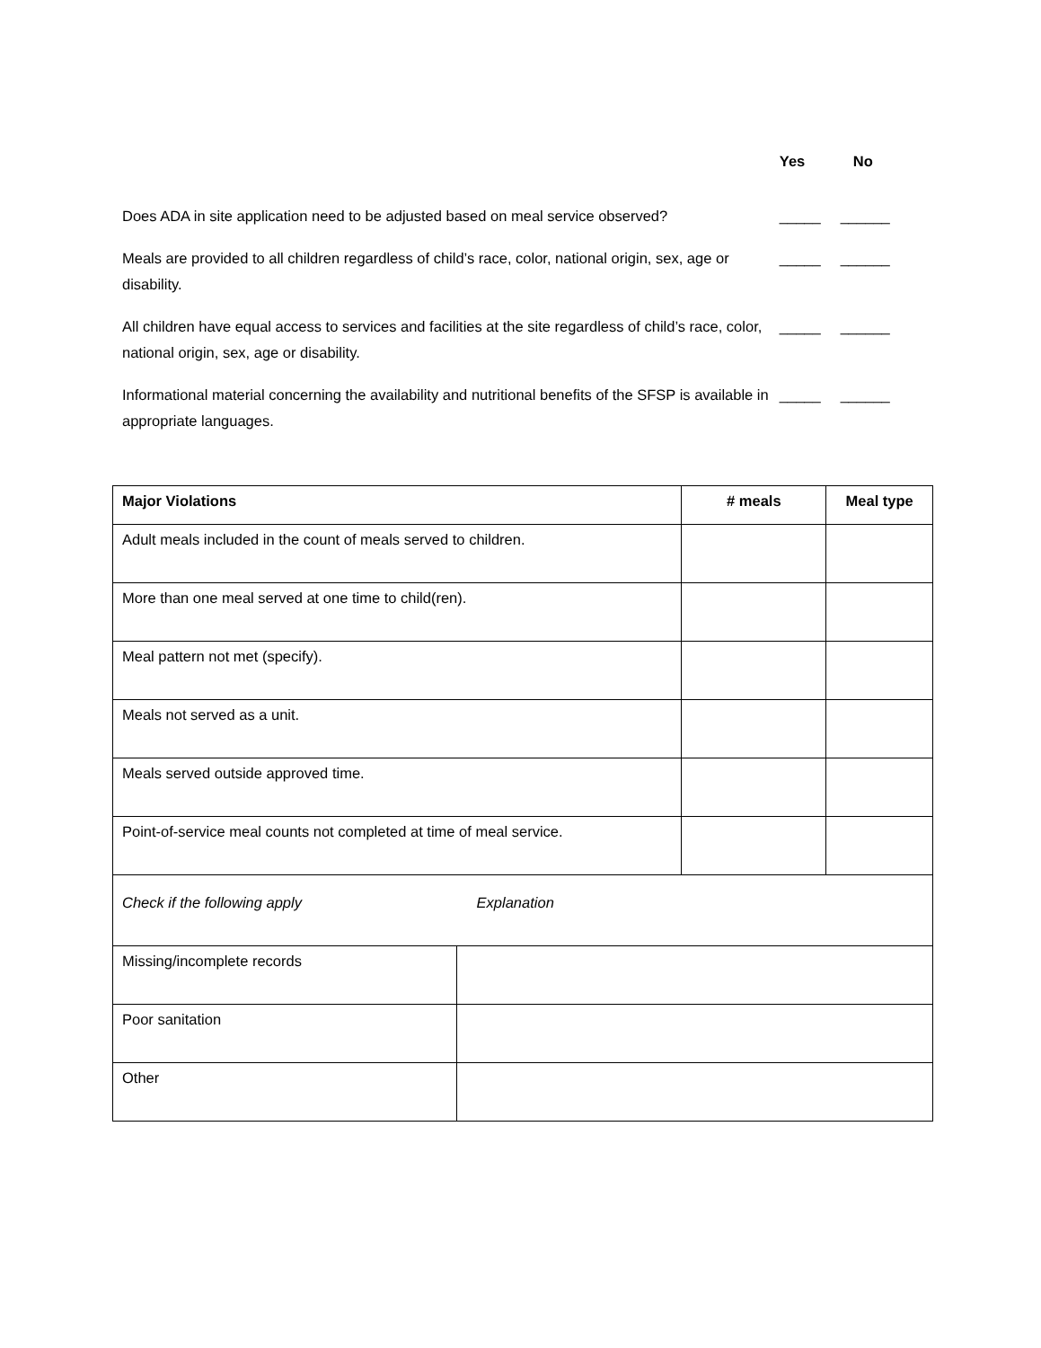Yes No
Does ADA in site application need to be adjusted based on meal service observed?
_____ ______
Meals are provided to all children regardless of child’s race, color, national origin, sex, age or disability.
_____ ______
All children have equal access to services and facilities at the site regardless of child’s race, color, national origin, sex, age or disability.
_____ ______
Informational material concerning the availability and nutritional benefits of the SFSP is available in appropriate languages.
_____ ______
| Major Violations | | # meals | Meal type |
| --- | --- | --- | --- |
| Adult meals included in the count of meals served to children. | | | |
| More than one meal served at one time to child(ren). | | | |
| Meal pattern not met (specify). | | | |
| Meals not served as a unit. | | | |
| Meals served outside approved time. | | | |
| Point-of-service meal counts not completed at time of meal service. | | | |
| Check if the following apply Explanation | | | |
| Missing/incomplete records | | | |
| Poor sanitation | | | |
| Other | | | |